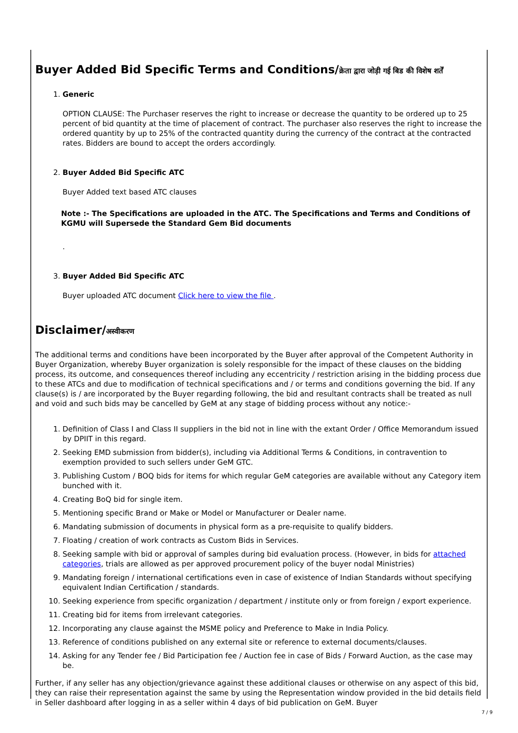Buyer Added Bid Specific Terms and Conditions/क्रेता द्वारा जोड़ी गई बिड की विशेष शर्तें
1. Generic
OPTION CLAUSE: The Purchaser reserves the right to increase or decrease the quantity to be ordered up to 25 percent of bid quantity at the time of placement of contract. The purchaser also reserves the right to increase the ordered quantity by up to 25% of the contracted quantity during the currency of the contract at the contracted rates. Bidders are bound to accept the orders accordingly.
2. Buyer Added Bid Specific ATC
Buyer Added text based ATC clauses
Note :- The Specifications are uploaded in the ATC. The Specifications and Terms and Conditions of KGMU will Supersede the Standard Gem Bid documents
.
3. Buyer Added Bid Specific ATC
Buyer uploaded ATC document Click here to view the file .
Disclaimer/अस्वीकरण
The additional terms and conditions have been incorporated by the Buyer after approval of the Competent Authority in Buyer Organization, whereby Buyer organization is solely responsible for the impact of these clauses on the bidding process, its outcome, and consequences thereof including any eccentricity / restriction arising in the bidding process due to these ATCs and due to modification of technical specifications and / or terms and conditions governing the bid. If any clause(s) is / are incorporated by the Buyer regarding following, the bid and resultant contracts shall be treated as null and void and such bids may be cancelled by GeM at any stage of bidding process without any notice:-
1. Definition of Class I and Class II suppliers in the bid not in line with the extant Order / Office Memorandum issued by DPIIT in this regard.
2. Seeking EMD submission from bidder(s), including via Additional Terms & Conditions, in contravention to exemption provided to such sellers under GeM GTC.
3. Publishing Custom / BOQ bids for items for which regular GeM categories are available without any Category item bunched with it.
4. Creating BoQ bid for single item.
5. Mentioning specific Brand or Make or Model or Manufacturer or Dealer name.
6. Mandating submission of documents in physical form as a pre-requisite to qualify bidders.
7. Floating / creation of work contracts as Custom Bids in Services.
8. Seeking sample with bid or approval of samples during bid evaluation process. (However, in bids for attached categories, trials are allowed as per approved procurement policy of the buyer nodal Ministries)
9. Mandating foreign / international certifications even in case of existence of Indian Standards without specifying equivalent Indian Certification / standards.
10. Seeking experience from specific organization / department / institute only or from foreign / export experience.
11. Creating bid for items from irrelevant categories.
12. Incorporating any clause against the MSME policy and Preference to Make in India Policy.
13. Reference of conditions published on any external site or reference to external documents/clauses.
14. Asking for any Tender fee / Bid Participation fee / Auction fee in case of Bids / Forward Auction, as the case may be.
Further, if any seller has any objection/grievance against these additional clauses or otherwise on any aspect of this bid, they can raise their representation against the same by using the Representation window provided in the bid details field in Seller dashboard after logging in as a seller within 4 days of bid publication on GeM. Buyer
7 / 9